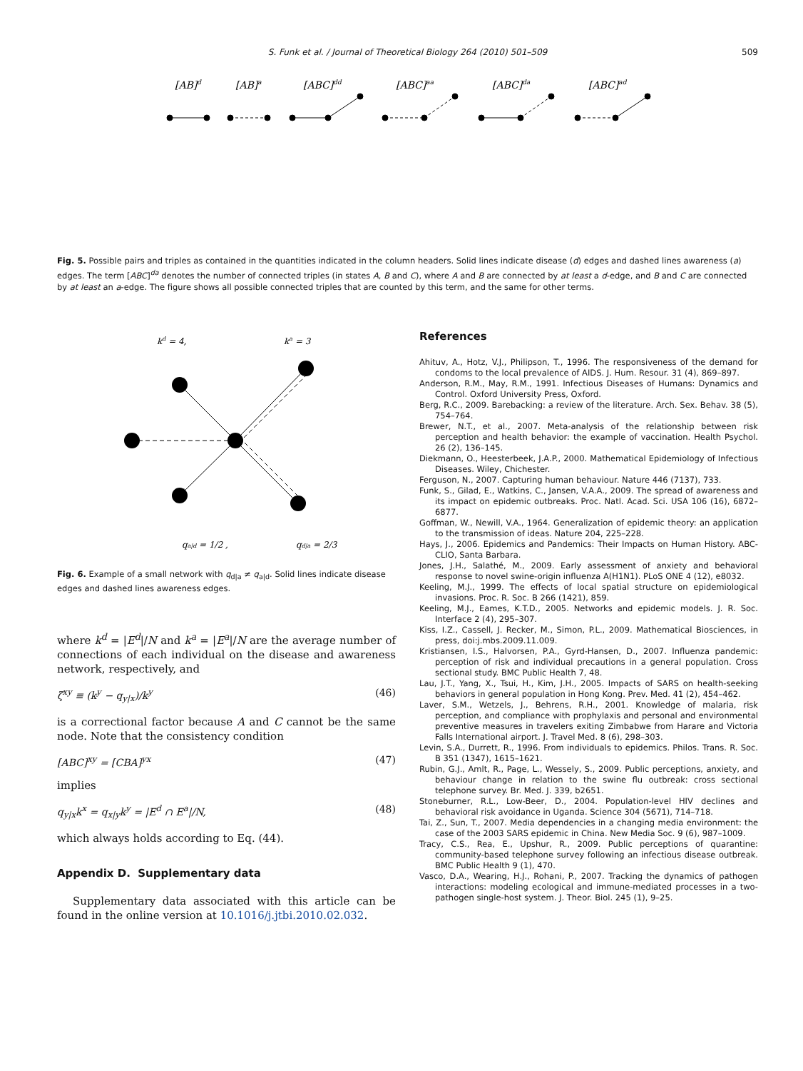S. Funk et al. / Journal of Theoretical Biology 264 (2010) 501–509 509
[AB]d
[AB]a
[ABC]dd
[ABC]aa
[ABC]da
[ABC]ad
Fig. 5. Possible pairs and triples as contained in the quantities indicated in the column headers. Solid lines indicate disease (d) edges and dashed lines awareness (a) edges. The term [ABC]<sup>da</sup> denotes the number of connected triples (in states A, B and C), where A and B are connected by at least a d-edge, and B and C are connected by at least an a-edge. The figure shows all possible connected triples that are counted by this term, and the same for other terms.
kd = 4,
ka = 3
qa|d = 1/2 ,
qd|a = 2/3
Fig. 6. Example of a small network with q<sub>d|a</sub> ≠ q<sub>a|d</sub>. Solid lines indicate disease edges and dashed lines awareness edges.
where k<sup>d</sup> = |E<sup>d</sup>|/N and k<sup>a</sup> = |E<sup>a</sup>|/N are the average number of connections of each individual on the disease and awareness network, respectively, and
ζ<sup>xy</sup> ≡ (k<sup>y</sup> − q<sub>y|x</sub>)/k<sup>y</sup> (46)
is a correctional factor because A and C cannot be the same node. Note that the consistency condition
[ABC]<sup>xy</sup> = [CBA]<sup>yx</sup> (47)
implies
q<sub>y|x</sub>k<sup>x</sup> = q<sub>x|y</sub>k<sup>y</sup> = |E<sup>d</sup> ∩ E<sup>a</sup>|/N, (48)
which always holds according to Eq. (44).
Appendix D. Supplementary data
Supplementary data associated with this article can be found in the online version at 10.1016/j.jtbi.2010.02.032.
References
Ahituv, A., Hotz, V.J., Philipson, T., 1996. The responsiveness of the demand for condoms to the local prevalence of AIDS. J. Hum. Resour. 31 (4), 869–897.
Anderson, R.M., May, R.M., 1991. Infectious Diseases of Humans: Dynamics and Control. Oxford University Press, Oxford.
Berg, R.C., 2009. Barebacking: a review of the literature. Arch. Sex. Behav. 38 (5), 754–764.
Brewer, N.T., et al., 2007. Meta-analysis of the relationship between risk perception and health behavior: the example of vaccination. Health Psychol. 26 (2), 136–145.
Diekmann, O., Heesterbeek, J.A.P., 2000. Mathematical Epidemiology of Infectious Diseases. Wiley, Chichester.
Ferguson, N., 2007. Capturing human behaviour. Nature 446 (7137), 733.
Funk, S., Gilad, E., Watkins, C., Jansen, V.A.A., 2009. The spread of awareness and its impact on epidemic outbreaks. Proc. Natl. Acad. Sci. USA 106 (16), 6872–6877.
Goffman, W., Newill, V.A., 1964. Generalization of epidemic theory: an application to the transmission of ideas. Nature 204, 225–228.
Hays, J., 2006. Epidemics and Pandemics: Their Impacts on Human History. ABC-CLIO, Santa Barbara.
Jones, J.H., Salathé, M., 2009. Early assessment of anxiety and behavioral response to novel swine-origin influenza A(H1N1). PLoS ONE 4 (12), e8032.
Keeling, M.J., 1999. The effects of local spatial structure on epidemiological invasions. Proc. R. Soc. B 266 (1421), 859.
Keeling, M.J., Eames, K.T.D., 2005. Networks and epidemic models. J. R. Soc. Interface 2 (4), 295–307.
Kiss, I.Z., Cassell, J. Recker, M., Simon, P.L., 2009. Mathematical Biosciences, in press, doi:j.mbs.2009.11.009.
Kristiansen, I.S., Halvorsen, P.A., Gyrd-Hansen, D., 2007. Influenza pandemic: perception of risk and individual precautions in a general population. Cross sectional study. BMC Public Health 7, 48.
Lau, J.T., Yang, X., Tsui, H., Kim, J.H., 2005. Impacts of SARS on health-seeking behaviors in general population in Hong Kong. Prev. Med. 41 (2), 454–462.
Laver, S.M., Wetzels, J., Behrens, R.H., 2001. Knowledge of malaria, risk perception, and compliance with prophylaxis and personal and environmental preventive measures in travelers exiting Zimbabwe from Harare and Victoria Falls International airport. J. Travel Med. 8 (6), 298–303.
Levin, S.A., Durrett, R., 1996. From individuals to epidemics. Philos. Trans. R. Soc. B 351 (1347), 1615–1621.
Rubin, G.J., Amlt, R., Page, L., Wessely, S., 2009. Public perceptions, anxiety, and behaviour change in relation to the swine flu outbreak: cross sectional telephone survey. Br. Med. J. 339, b2651.
Stoneburner, R.L., Low-Beer, D., 2004. Population-level HIV declines and behavioral risk avoidance in Uganda. Science 304 (5671), 714–718.
Tai, Z., Sun, T., 2007. Media dependencies in a changing media environment: the case of the 2003 SARS epidemic in China. New Media Soc. 9 (6), 987–1009.
Tracy, C.S., Rea, E., Upshur, R., 2009. Public perceptions of quarantine: community-based telephone survey following an infectious disease outbreak. BMC Public Health 9 (1), 470.
Vasco, D.A., Wearing, H.J., Rohani, P., 2007. Tracking the dynamics of pathogen interactions: modeling ecological and immune-mediated processes in a two-pathogen single-host system. J. Theor. Biol. 245 (1), 9–25.